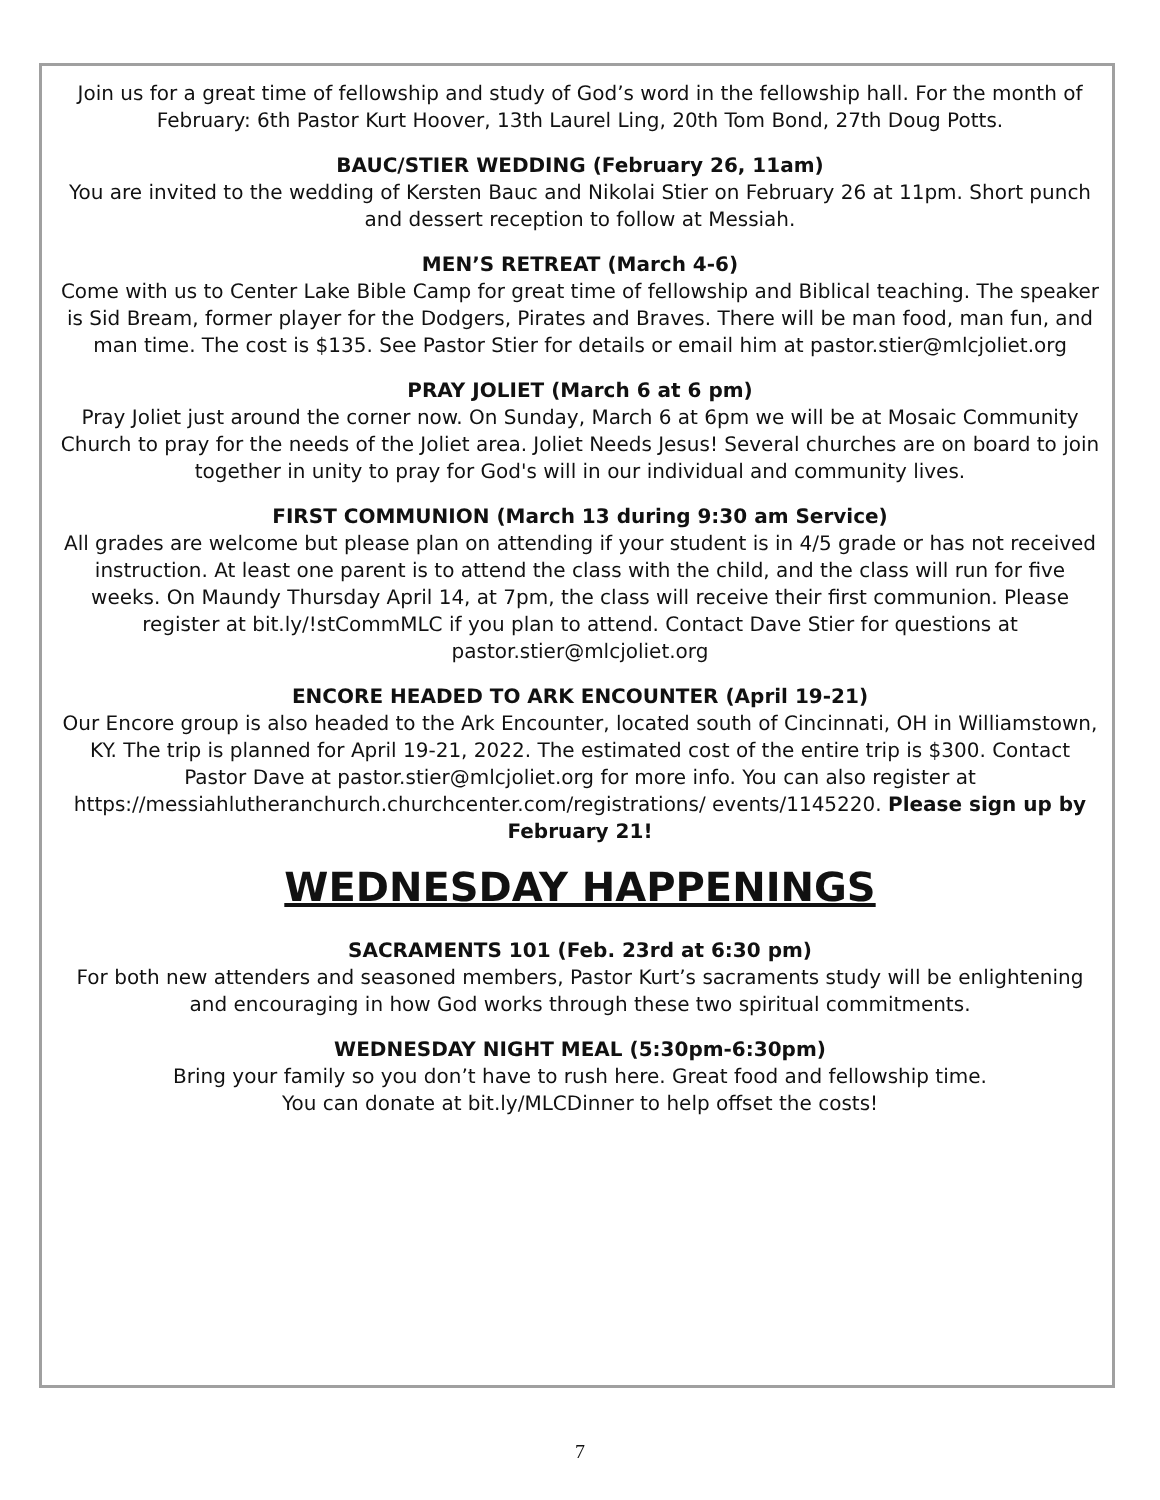Join us for a great time of fellowship and study of God’s word in the fellowship hall. For the month of February: 6th Pastor Kurt Hoover, 13th Laurel Ling, 20th Tom Bond, 27th Doug Potts.
BAUC/STIER WEDDING (February 26, 11am)
You are invited to the wedding of Kersten Bauc and Nikolai Stier on February 26 at 11pm. Short punch and dessert reception to follow at Messiah.
MEN’S RETREAT (March 4-6)
Come with us to Center Lake Bible Camp for great time of fellowship and Biblical teaching. The speaker is Sid Bream, former player for the Dodgers, Pirates and Braves. There will be man food, man fun, and man time. The cost is $135. See Pastor Stier for details or email him at pastor.stier@mlcjoliet.org
PRAY JOLIET (March 6 at 6 pm)
Pray Joliet just around the corner now. On Sunday, March 6 at 6pm we will be at Mosaic Community Church to pray for the needs of the Joliet area. Joliet Needs Jesus! Several churches are on board to join together in unity to pray for God's will in our individual and community lives.
FIRST COMMUNION (March 13 during 9:30 am Service)
All grades are welcome but please plan on attending if your student is in 4/5 grade or has not received instruction. At least one parent is to attend the class with the child, and the class will run for five weeks. On Maundy Thursday April 14, at 7pm, the class will receive their first communion. Please register at bit.ly/!stCommMLC if you plan to attend. Contact Dave Stier for questions at pastor.stier@mlcjoliet.org
ENCORE HEADED TO ARK ENCOUNTER (April 19-21)
Our Encore group is also headed to the Ark Encounter, located south of Cincinnati, OH in Williamstown, KY. The trip is planned for April 19-21, 2022. The estimated cost of the entire trip is $300. Contact Pastor Dave at pastor.stier@mlcjoliet.org for more info. You can also register at https://messiahlutheranchurch.churchcenter.com/registrations/ events/1145220. Please sign up by February 21!
WEDNESDAY HAPPENINGS
SACRAMENTS 101 (Feb. 23rd at 6:30 pm)
For both new attenders and seasoned members, Pastor Kurt’s sacraments study will be enlightening and encouraging in how God works through these two spiritual commitments.
WEDNESDAY NIGHT MEAL (5:30pm-6:30pm)
Bring your family so you don’t have to rush here. Great food and fellowship time.
You can donate at bit.ly/MLCDinner to help offset the costs!
7